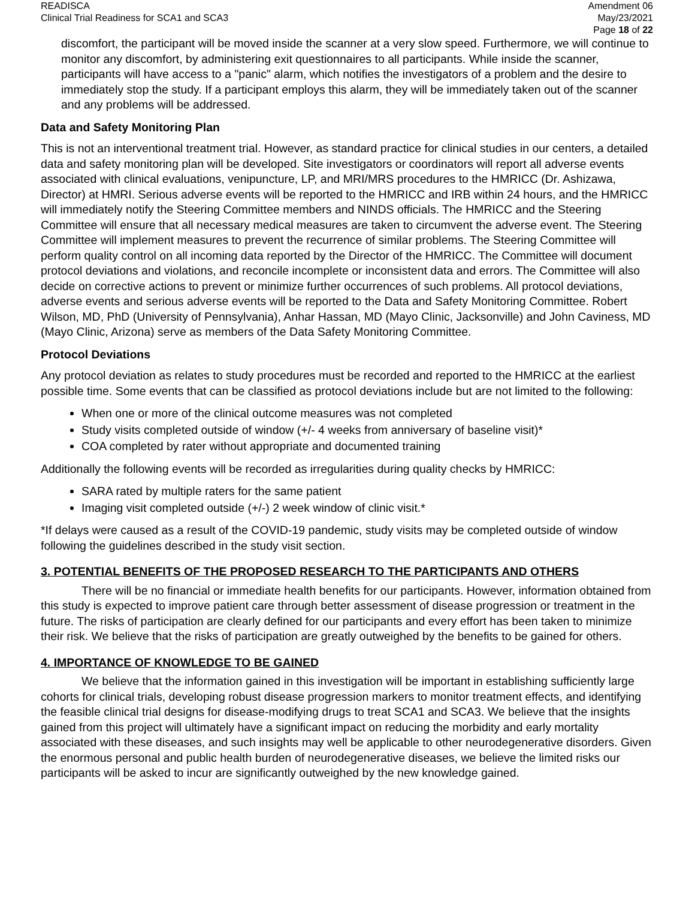READISCA
Clinical Trial Readiness for SCA1 and SCA3
Amendment 06
May/23/2021
Page 18 of 22
discomfort, the participant will be moved inside the scanner at a very slow speed. Furthermore, we will continue to monitor any discomfort, by administering exit questionnaires to all participants. While inside the scanner, participants will have access to a "panic" alarm, which notifies the investigators of a problem and the desire to immediately stop the study. If a participant employs this alarm, they will be immediately taken out of the scanner and any problems will be addressed.
Data and Safety Monitoring Plan
This is not an interventional treatment trial. However, as standard practice for clinical studies in our centers, a detailed data and safety monitoring plan will be developed. Site investigators or coordinators will report all adverse events associated with clinical evaluations, venipuncture, LP, and MRI/MRS procedures to the HMRICC (Dr. Ashizawa, Director) at HMRI. Serious adverse events will be reported to the HMRICC and IRB within 24 hours, and the HMRICC will immediately notify the Steering Committee members and NINDS officials. The HMRICC and the Steering Committee will ensure that all necessary medical measures are taken to circumvent the adverse event. The Steering Committee will implement measures to prevent the recurrence of similar problems. The Steering Committee will perform quality control on all incoming data reported by the Director of the HMRICC. The Committee will document protocol deviations and violations, and reconcile incomplete or inconsistent data and errors. The Committee will also decide on corrective actions to prevent or minimize further occurrences of such problems. All protocol deviations, adverse events and serious adverse events will be reported to the Data and Safety Monitoring Committee. Robert Wilson, MD, PhD (University of Pennsylvania), Anhar Hassan, MD (Mayo Clinic, Jacksonville) and John Caviness, MD (Mayo Clinic, Arizona) serve as members of the Data Safety Monitoring Committee.
Protocol Deviations
Any protocol deviation as relates to study procedures must be recorded and reported to the HMRICC at the earliest possible time. Some events that can be classified as protocol deviations include but are not limited to the following:
When one or more of the clinical outcome measures was not completed
Study visits completed outside of window (+/- 4 weeks from anniversary of baseline visit)*
COA completed by rater without appropriate and documented training
Additionally the following events will be recorded as irregularities during quality checks by HMRICC:
SARA rated by multiple raters for the same patient
Imaging visit completed outside (+/-) 2 week window of clinic visit.*
*If delays were caused as a result of the COVID-19 pandemic, study visits may be completed outside of window following the guidelines described in the study visit section.
3. POTENTIAL BENEFITS OF THE PROPOSED RESEARCH TO THE PARTICIPANTS AND OTHERS
There will be no financial or immediate health benefits for our participants. However, information obtained from this study is expected to improve patient care through better assessment of disease progression or treatment in the future. The risks of participation are clearly defined for our participants and every effort has been taken to minimize their risk. We believe that the risks of participation are greatly outweighed by the benefits to be gained for others.
4. IMPORTANCE OF KNOWLEDGE TO BE GAINED
We believe that the information gained in this investigation will be important in establishing sufficiently large cohorts for clinical trials, developing robust disease progression markers to monitor treatment effects, and identifying the feasible clinical trial designs for disease-modifying drugs to treat SCA1 and SCA3. We believe that the insights gained from this project will ultimately have a significant impact on reducing the morbidity and early mortality associated with these diseases, and such insights may well be applicable to other neurodegenerative disorders. Given the enormous personal and public health burden of neurodegenerative diseases, we believe the limited risks our participants will be asked to incur are significantly outweighed by the new knowledge gained.